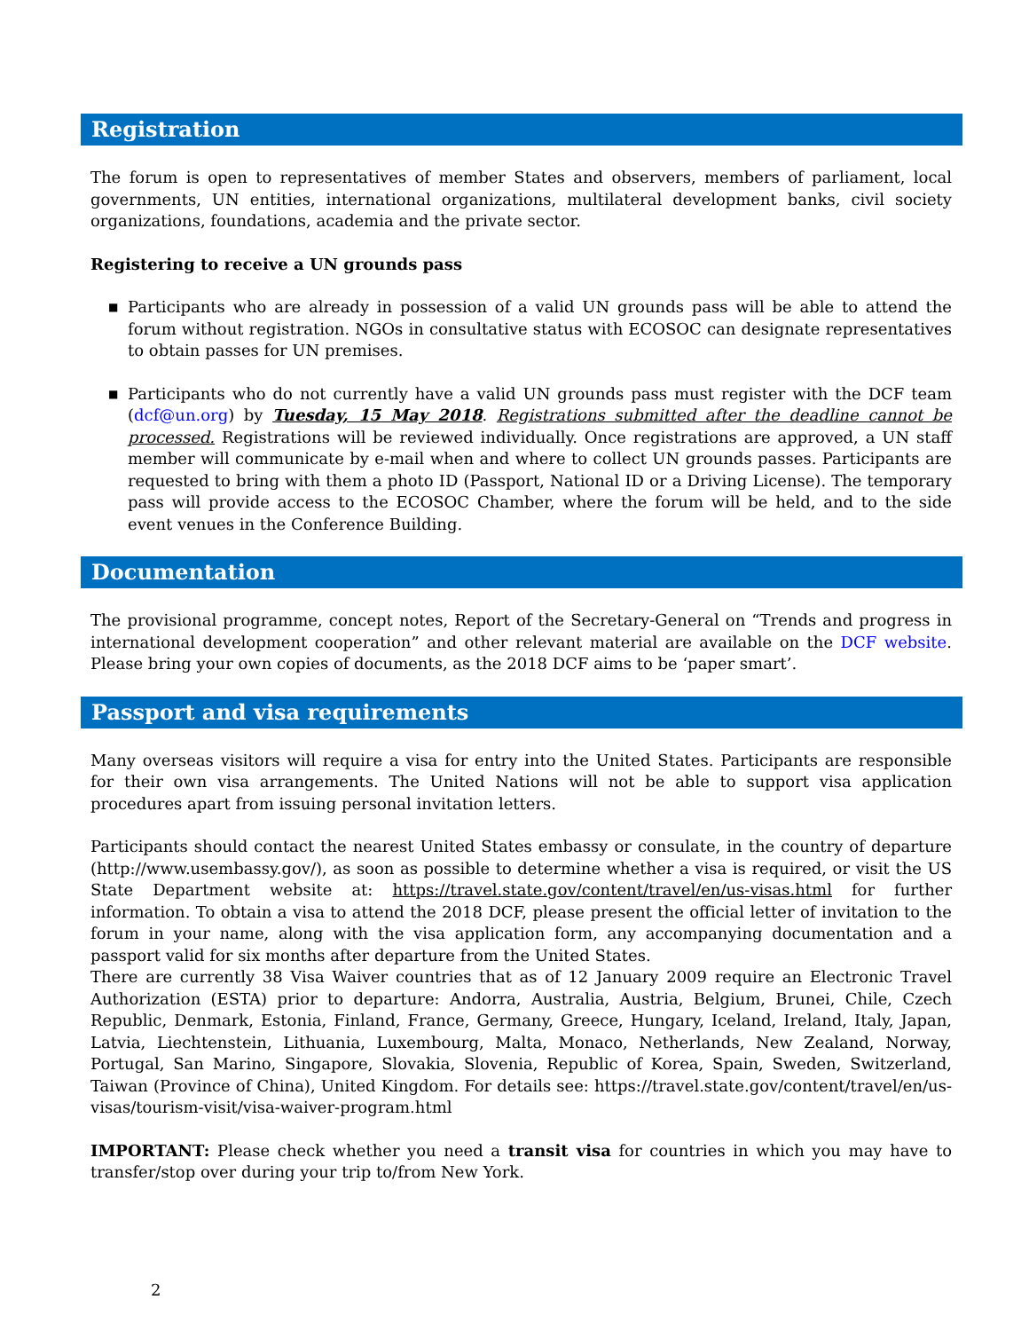Registration
The forum is open to representatives of member States and observers, members of parliament, local governments, UN entities, international organizations, multilateral development banks, civil society organizations, foundations, academia and the private sector.
Registering to receive a UN grounds pass
■ Participants who are already in possession of a valid UN grounds pass will be able to attend the forum without registration. NGOs in consultative status with ECOSOC can designate representatives to obtain passes for UN premises.
■ Participants who do not currently have a valid UN grounds pass must register with the DCF team (dcf@un.org) by Tuesday, 15 May 2018. Registrations submitted after the deadline cannot be processed. Registrations will be reviewed individually. Once registrations are approved, a UN staff member will communicate by e-mail when and where to collect UN grounds passes. Participants are requested to bring with them a photo ID (Passport, National ID or a Driving License). The temporary pass will provide access to the ECOSOC Chamber, where the forum will be held, and to the side event venues in the Conference Building.
Documentation
The provisional programme, concept notes, Report of the Secretary-General on “Trends and progress in international development cooperation” and other relevant material are available on the DCF website. Please bring your own copies of documents, as the 2018 DCF aims to be ‘paper smart’.
Passport and visa requirements
Many overseas visitors will require a visa for entry into the United States. Participants are responsible for their own visa arrangements. The United Nations will not be able to support visa application procedures apart from issuing personal invitation letters.
Participants should contact the nearest United States embassy or consulate, in the country of departure (http://www.usembassy.gov/), as soon as possible to determine whether a visa is required, or visit the US State Department website at: https://travel.state.gov/content/travel/en/us-visas.html for further information. To obtain a visa to attend the 2018 DCF, please present the official letter of invitation to the forum in your name, along with the visa application form, any accompanying documentation and a passport valid for six months after departure from the United States.
There are currently 38 Visa Waiver countries that as of 12 January 2009 require an Electronic Travel Authorization (ESTA) prior to departure: Andorra, Australia, Austria, Belgium, Brunei, Chile, Czech Republic, Denmark, Estonia, Finland, France, Germany, Greece, Hungary, Iceland, Ireland, Italy, Japan, Latvia, Liechtenstein, Lithuania, Luxembourg, Malta, Monaco, Netherlands, New Zealand, Norway, Portugal, San Marino, Singapore, Slovakia, Slovenia, Republic of Korea, Spain, Sweden, Switzerland, Taiwan (Province of China), United Kingdom. For details see: https://travel.state.gov/content/travel/en/us-visas/tourism-visit/visa-waiver-program.html
IMPORTANT: Please check whether you need a transit visa for countries in which you may have to transfer/stop over during your trip to/from New York.
2